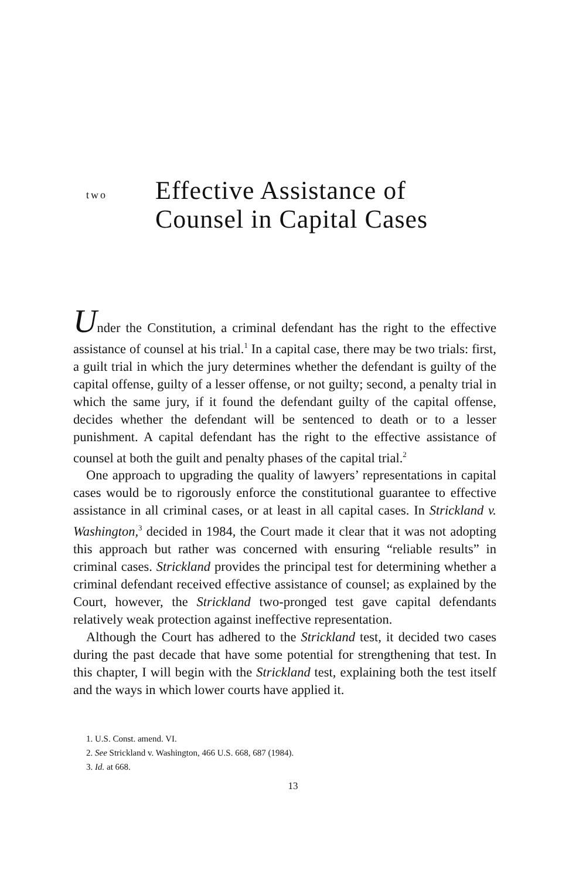two
Effective Assistance of
Counsel in Capital Cases
Under the Constitution, a criminal defendant has the right to the effective assistance of counsel at his trial.<sup>1</sup> In a capital case, there may be two trials: first, a guilt trial in which the jury determines whether the defendant is guilty of the capital offense, guilty of a lesser offense, or not guilty; second, a penalty trial in which the same jury, if it found the defendant guilty of the capital offense, decides whether the defendant will be sentenced to death or to a lesser punishment. A capital defendant has the right to the effective assistance of counsel at both the guilt and penalty phases of the capital trial.<sup>2</sup>
One approach to upgrading the quality of lawyers’ representations in capital cases would be to rigorously enforce the constitutional guarantee to effective assistance in all criminal cases, or at least in all capital cases. In Strickland v. Washington,<sup>3</sup> decided in 1984, the Court made it clear that it was not adopting this approach but rather was concerned with ensuring “reliable results” in criminal cases. Strickland provides the principal test for determining whether a criminal defendant received effective assistance of counsel; as explained by the Court, however, the Strickland two-pronged test gave capital defendants relatively weak protection against ineffective representation.
Although the Court has adhered to the Strickland test, it decided two cases during the past decade that have some potential for strengthening that test. In this chapter, I will begin with the Strickland test, explaining both the test itself and the ways in which lower courts have applied it.
1. U.S. Const. amend. VI.
2. See Strickland v. Washington, 466 U.S. 668, 687 (1984).
3. Id. at 668.
13